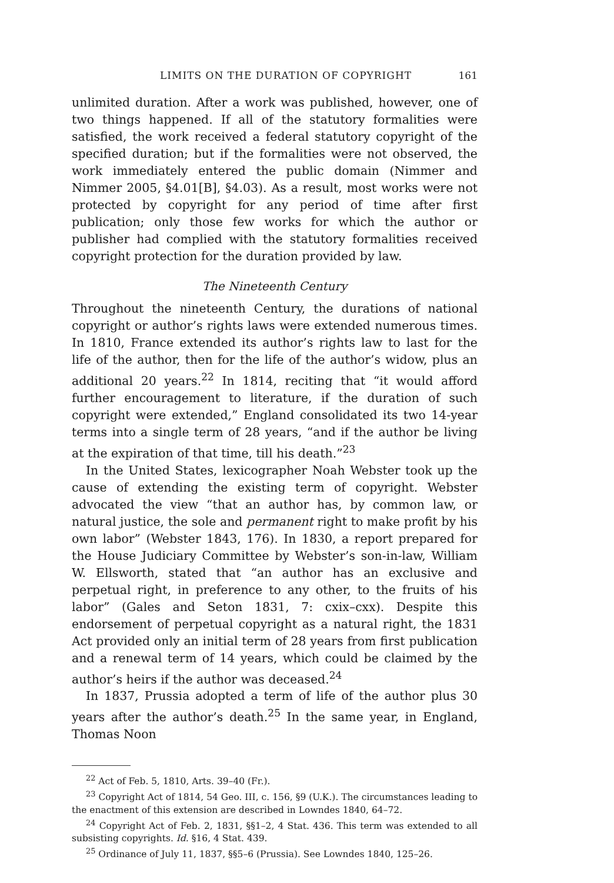LIMITS ON THE DURATION OF COPYRIGHT 161
unlimited duration. After a work was published, however, one of two things happened. If all of the statutory formalities were satisfied, the work received a federal statutory copyright of the specified duration; but if the formalities were not observed, the work immediately entered the public domain (Nimmer and Nimmer 2005, §4.01[B], §4.03). As a result, most works were not protected by copyright for any period of time after first publication; only those few works for which the author or publisher had complied with the statutory formalities received copyright protection for the duration provided by law.
The Nineteenth Century
Throughout the nineteenth Century, the durations of national copyright or author’s rights laws were extended numerous times. In 1810, France extended its author’s rights law to last for the life of the author, then for the life of the author’s widow, plus an additional 20 years.<sup>22</sup> In 1814, reciting that “it would afford further encouragement to literature, if the duration of such copyright were extended,” England consolidated its two 14-year terms into a single term of 28 years, “and if the author be living at the expiration of that time, till his death.”<sup>23</sup>
In the United States, lexicographer Noah Webster took up the cause of extending the existing term of copyright. Webster advocated the view “that an author has, by common law, or natural justice, the sole and permanent right to make profit by his own labor” (Webster 1843, 176). In 1830, a report prepared for the House Judiciary Committee by Webster’s son-in-law, William W. Ellsworth, stated that “an author has an exclusive and perpetual right, in preference to any other, to the fruits of his labor” (Gales and Seton 1831, 7: cxix–cxx). Despite this endorsement of perpetual copyright as a natural right, the 1831 Act provided only an initial term of 28 years from first publication and a renewal term of 14 years, which could be claimed by the author’s heirs if the author was deceased.<sup>24</sup>
In 1837, Prussia adopted a term of life of the author plus 30 years after the author’s death.<sup>25</sup> In the same year, in England, Thomas Noon
<sup>22</sup> Act of Feb. 5, 1810, Arts. 39–40 (Fr.).
<sup>23</sup> Copyright Act of 1814, 54 Geo. III, c. 156, §9 (U.K.). The circumstances leading to the enactment of this extension are described in Lowndes 1840, 64–72.
<sup>24</sup> Copyright Act of Feb. 2, 1831, §§1–2, 4 Stat. 436. This term was extended to all subsisting copyrights. Id. §16, 4 Stat. 439.
<sup>25</sup> Ordinance of July 11, 1837, §§5–6 (Prussia). See Lowndes 1840, 125–26.